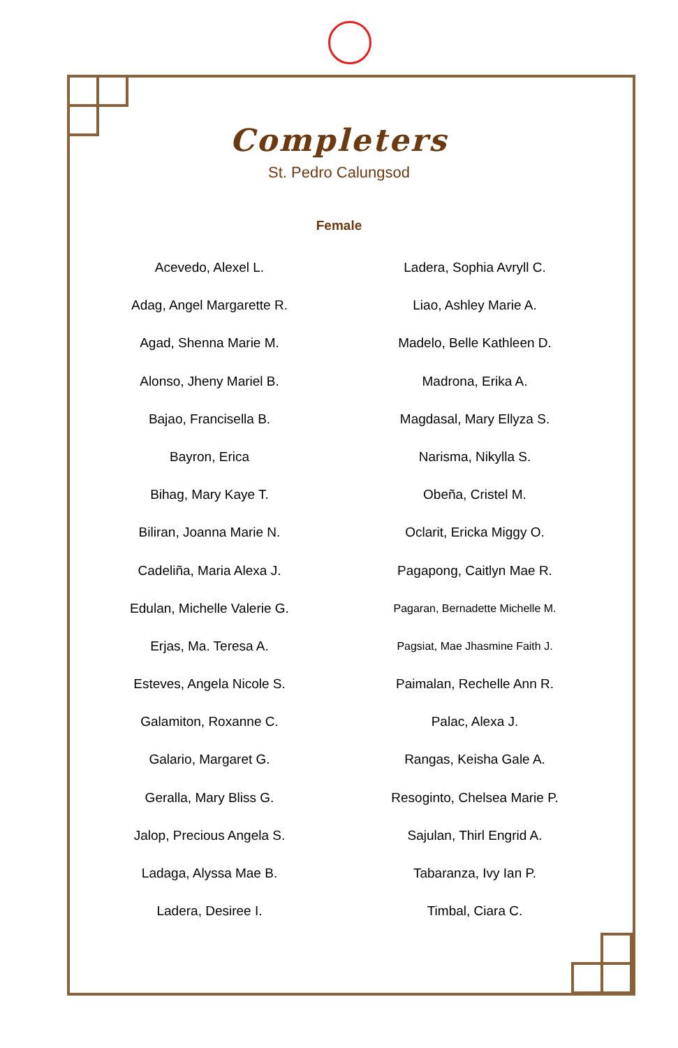Completers
St. Pedro Calungsod
Female
Acevedo, Alexel L.
Adag, Angel Margarette R.
Agad, Shenna Marie M.
Alonso, Jheny Mariel B.
Bajao, Francisella B.
Bayron, Erica
Bihag, Mary Kaye T.
Biliran, Joanna Marie N.
Cadeliña, Maria Alexa J.
Edulan, Michelle Valerie G.
Erjas, Ma. Teresa A.
Esteves, Angela Nicole S.
Galamiton, Roxanne C.
Galario, Margaret G.
Geralla, Mary Bliss G.
Jalop, Precious Angela S.
Ladaga, Alyssa Mae B.
Ladera, Desiree I.
Ladera, Sophia Avryll C.
Liao, Ashley Marie A.
Madelo, Belle Kathleen D.
Madrona, Erika A.
Magdasal, Mary Ellyza S.
Narisma, Nikylla S.
Obeña, Cristel M.
Oclarit, Ericka Miggy O.
Pagapong, Caitlyn Mae R.
Pagaran, Bernadette Michelle M.
Pagsiat, Mae Jhasmine Faith J.
Paimalan, Rechelle Ann R.
Palac, Alexa J.
Rangas, Keisha Gale A.
Resoginto, Chelsea Marie P.
Sajulan, Thirl Engrid A.
Tabaranza, Ivy Ian P.
Timbal, Ciara C.